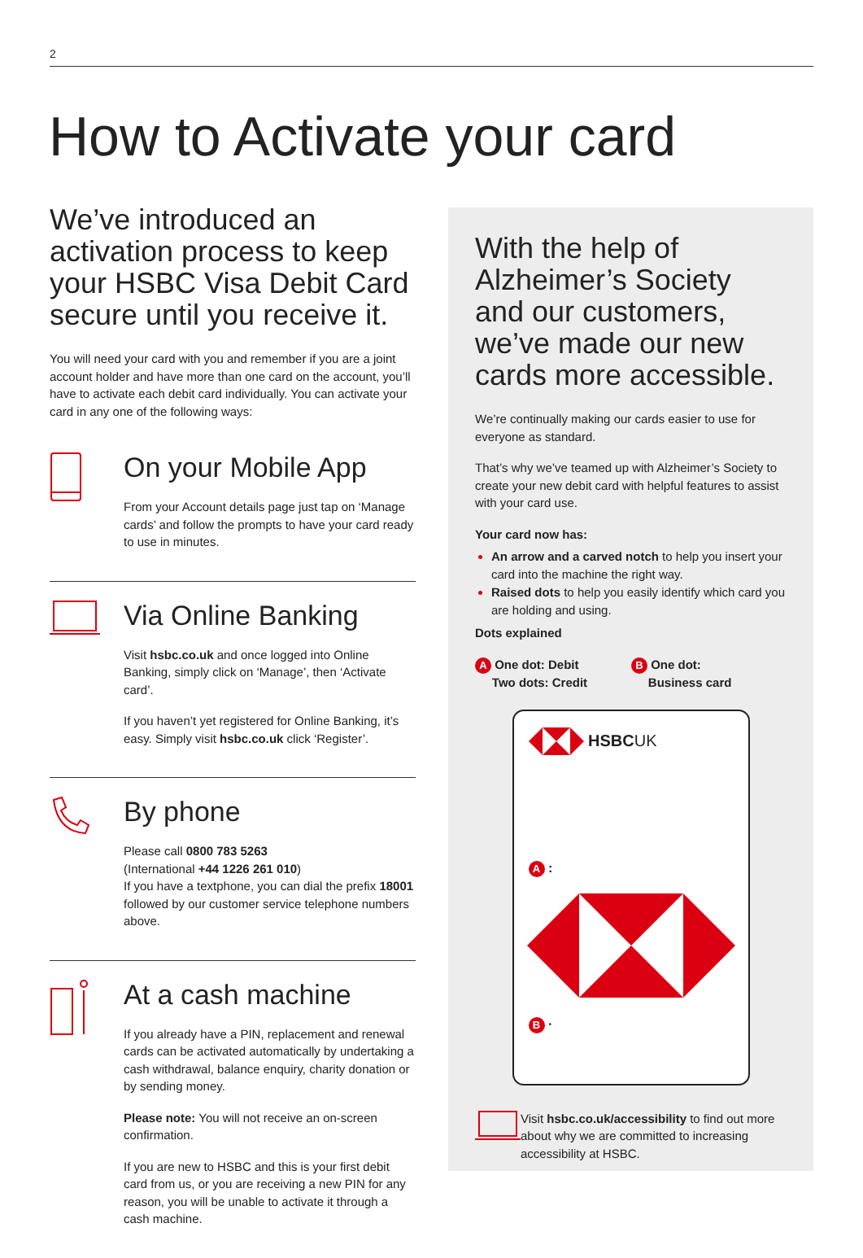2
How to Activate your card
We’ve introduced an activation process to keep your HSBC Visa Debit Card secure until you receive it.
You will need your card with you and remember if you are a joint account holder and have more than one card on the account, you’ll have to activate each debit card individually. You can activate your card in any one of the following ways:
On your Mobile App
From your Account details page just tap on ‘Manage cards’ and follow the prompts to have your card ready to use in minutes.
Via Online Banking
Visit hsbc.co.uk and once logged into Online Banking, simply click on ‘Manage’, then ‘Activate card’.
If you haven’t yet registered for Online Banking, it’s easy. Simply visit hsbc.co.uk click ‘Register’.
By phone
Please call 0800 783 5263
(International +44 1226 261 010)
If you have a textphone, you can dial the prefix 18001 followed by our customer service telephone numbers above.
At a cash machine
If you already have a PIN, replacement and renewal cards can be activated automatically by undertaking a cash withdrawal, balance enquiry, charity donation or by sending money.
Please note: You will not receive an on-screen confirmation.
If you are new to HSBC and this is your first debit card from us, or you are receiving a new PIN for any reason, you will be unable to activate it through a cash machine.
With the help of Alzheimer’s Society and our customers, we’ve made our new cards more accessible.
We’re continually making our cards easier to use for everyone as standard.
That’s why we’ve teamed up with Alzheimer’s Society to create your new debit card with helpful features to assist with your card use.
Your card now has:
An arrow and a carved notch to help you insert your card into the machine the right way.
Raised dots to help you easily identify which card you are holding and using.
Dots explained
A One dot: Debit
Two dots: Credit
B One dot:
Business card
HSBC UK
A :
B ·
Visit hsbc.co.uk/accessibility to find out more about why we are committed to increasing accessibility at HSBC.